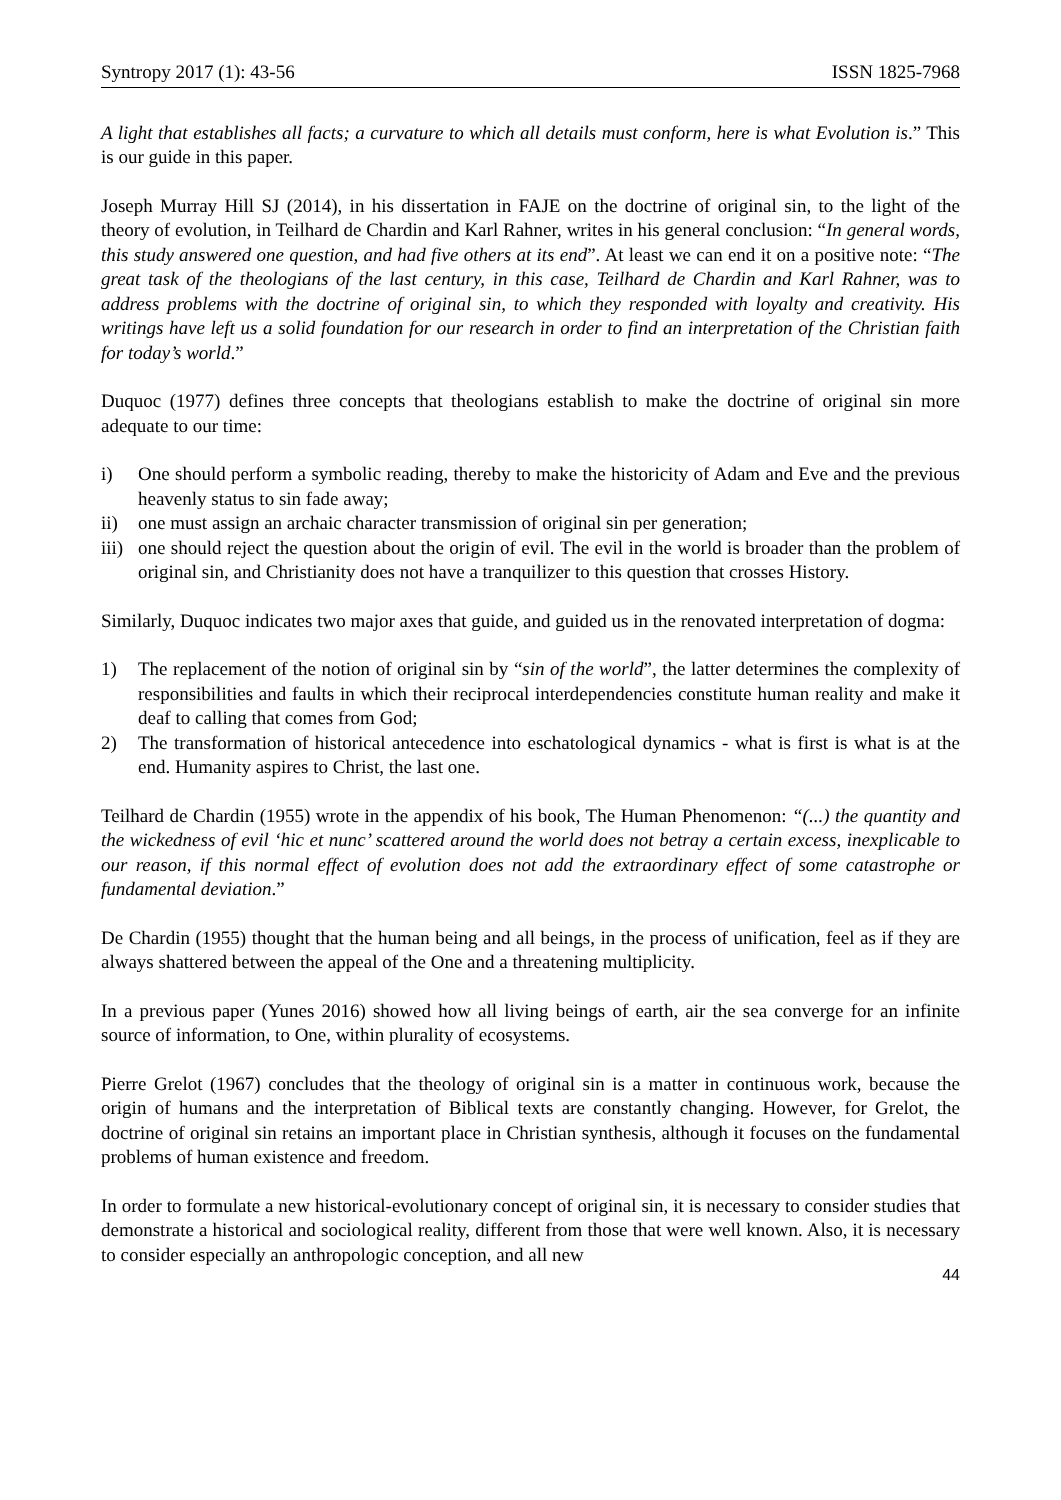Syntropy 2017 (1): 43-56 ISSN 1825-7968
A light that establishes all facts; a curvature to which all details must conform, here is what Evolution is.” This is our guide in this paper.
Joseph Murray Hill SJ (2014), in his dissertation in FAJE on the doctrine of original sin, to the light of the theory of evolution, in Teilhard de Chardin and Karl Rahner, writes in his general conclusion: “In general words, this study answered one question, and had five others at its end”. At least we can end it on a positive note: “The great task of the theologians of the last century, in this case, Teilhard de Chardin and Karl Rahner, was to address problems with the doctrine of original sin, to which they responded with loyalty and creativity. His writings have left us a solid foundation for our research in order to find an interpretation of the Christian faith for today’s world.”
Duquoc (1977) defines three concepts that theologians establish to make the doctrine of original sin more adequate to our time:
i) One should perform a symbolic reading, thereby to make the historicity of Adam and Eve and the previous heavenly status to sin fade away;
ii) one must assign an archaic character transmission of original sin per generation;
iii) one should reject the question about the origin of evil. The evil in the world is broader than the problem of original sin, and Christianity does not have a tranquilizer to this question that crosses History.
Similarly, Duquoc indicates two major axes that guide, and guided us in the renovated interpretation of dogma:
1) The replacement of the notion of original sin by “sin of the world”, the latter determines the complexity of responsibilities and faults in which their reciprocal interdependencies constitute human reality and make it deaf to calling that comes from God;
2) The transformation of historical antecedence into eschatological dynamics - what is first is what is at the end. Humanity aspires to Christ, the last one.
Teilhard de Chardin (1955) wrote in the appendix of his book, The Human Phenomenon: “(...) the quantity and the wickedness of evil ‘hic et nunc’ scattered around the world does not betray a certain excess, inexplicable to our reason, if this normal effect of evolution does not add the extraordinary effect of some catastrophe or fundamental deviation.”
De Chardin (1955) thought that the human being and all beings, in the process of unification, feel as if they are always shattered between the appeal of the One and a threatening multiplicity.
In a previous paper (Yunes 2016) showed how all living beings of earth, air the sea converge for an infinite source of information, to One, within plurality of ecosystems.
Pierre Grelot (1967) concludes that the theology of original sin is a matter in continuous work, because the origin of humans and the interpretation of Biblical texts are constantly changing. However, for Grelot, the doctrine of original sin retains an important place in Christian synthesis, although it focuses on the fundamental problems of human existence and freedom.
In order to formulate a new historical-evolutionary concept of original sin, it is necessary to consider studies that demonstrate a historical and sociological reality, different from those that were well known. Also, it is necessary to consider especially an anthropologic conception, and all new
44